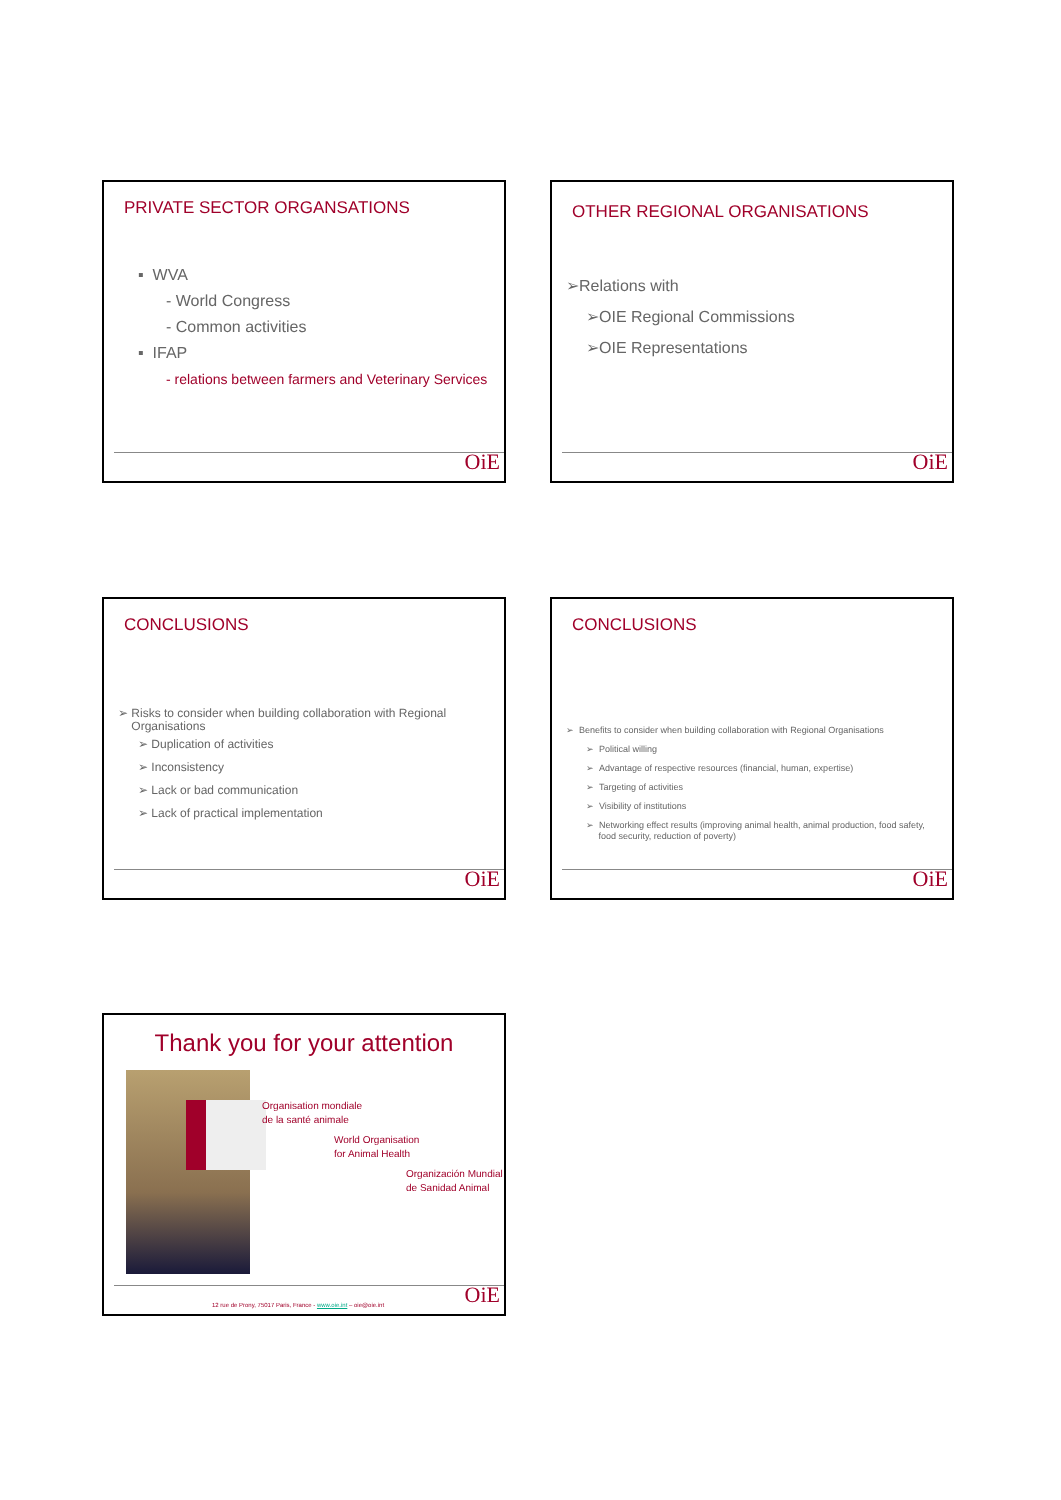PRIVATE SECTOR ORGANSATIONS
▪ WVA
- World Congress
- Common activities
▪ IFAP
- relations between farmers and Veterinary Services
OiE
OTHER REGIONAL ORGANISATIONS
➢Relations with
➢OIE Regional Commissions
➢OIE Representations
OiE
CONCLUSIONS
➢ Risks to consider when building collaboration with Regional
Organisations
➢ Duplication of activities
➢ Inconsistency
➢ Lack or bad communication
➢ Lack of practical implementation
OiE
CONCLUSIONS
➢ Benefits to consider when building collaboration with Regional Organisations
➢ Political willing
➢ Advantage of respective resources (financial, human, expertise)
➢ Targeting of activities
➢ Visibility of institutions
➢ Networking effect results (improving animal health, animal production, food safety,
food security, reduction of poverty)
OiE
Thank you for your attention
Organisation mondiale
de la santé animale
World Organisation
for Animal Health
Organización Mundial
de Sanidad Animal
12 rue de Prony, 75017 Paris, France - www.oie.int – oie@oie.int
OiE